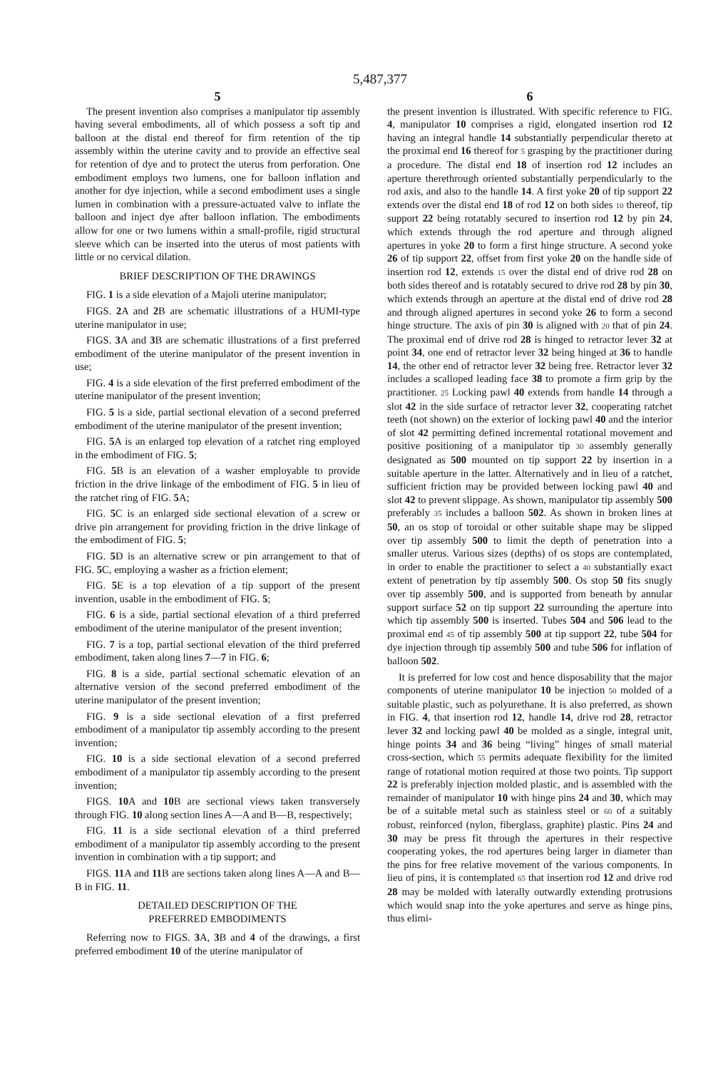5,487,377
5
The present invention also comprises a manipulator tip assembly having several embodiments, all of which possess a soft tip and balloon at the distal end thereof for firm retention of the tip assembly within the uterine cavity and to provide an effective seal for retention of dye and to protect the uterus from perforation. One embodiment employs two lumens, one for balloon inflation and another for dye injection, while a second embodiment uses a single lumen in combination with a pressure-actuated valve to inflate the balloon and inject dye after balloon inflation. The embodiments allow for one or two lumens within a small-profile, rigid structural sleeve which can be inserted into the uterus of most patients with little or no cervical dilation.
BRIEF DESCRIPTION OF THE DRAWINGS
FIG. 1 is a side elevation of a Majoli uterine manipulator;
FIGS. 2 A and 2 B are schematic illustrations of a HUMI-type uterine manipulator in use;
FIGS. 3 A and 3 B are schematic illustrations of a first preferred embodiment of the uterine manipulator of the present invention in use;
FIG. 4 is a side elevation of the first preferred embodiment of the uterine manipulator of the present invention;
FIG. 5 is a side, partial sectional elevation of a second preferred embodiment of the uterine manipulator of the present invention;
FIG. 5 A is an enlarged top elevation of a ratchet ring employed in the embodiment of FIG. 5;
FIG. 5 B is an elevation of a washer employable to provide friction in the drive linkage of the embodiment of FIG. 5 in lieu of the ratchet ring of FIG. 5 A;
FIG. 5 C is an enlarged side sectional elevation of a screw or drive pin arrangement for providing friction in the drive linkage of the embodiment of FIG. 5;
FIG. 5 D is an alternative screw or pin arrangement to that of FIG. 5 C, employing a washer as a friction element;
FIG. 5 E is a top elevation of a tip support of the present invention, usable in the embodiment of FIG. 5;
FIG. 6 is a side, partial sectional elevation of a third preferred embodiment of the uterine manipulator of the present invention;
FIG. 7 is a top, partial sectional elevation of the third preferred embodiment, taken along lines 7—7 in FIG. 6;
FIG. 8 is a side, partial sectional schematic elevation of an alternative version of the second preferred embodiment of the uterine manipulator of the present invention;
FIG. 9 is a side sectional elevation of a first preferred embodiment of a manipulator tip assembly according to the present invention;
FIG. 10 is a side sectional elevation of a second preferred embodiment of a manipulator tip assembly according to the present invention;
FIGS. 10 A and 10 B are sectional views taken transversely through FIG. 10 along section lines A—A and B—B, respectively;
FIG. 11 is a side sectional elevation of a third preferred embodiment of a manipulator tip assembly according to the present invention in combination with a tip support; and
FIGS. 11 A and 11 B are sections taken along lines A—A and B—B in FIG. 11.
DETAILED DESCRIPTION OF THE
PREFERRED EMBODIMENTS
Referring now to FIGS. 3 A, 3 B and 4 of the drawings, a first preferred embodiment 10 of the uterine manipulator of
6
the present invention is illustrated. With specific reference to FIG. 4, manipulator 10 comprises a rigid, elongated insertion rod 12 having an integral handle 14 substantially perpendicular thereto at the proximal end 16 thereof for 5 grasping by the practitioner during a procedure. The distal end 18 of insertion rod 12 includes an aperture therethrough oriented substantially perpendicularly to the rod axis, and also to the handle 14. A first yoke 20 of tip support 22 extends over the distal end 18 of rod 12 on both sides 10 thereof, tip support 22 being rotatably secured to insertion rod 12 by pin 24, which extends through the rod aperture and through aligned apertures in yoke 20 to form a first hinge structure. A second yoke 26 of tip support 22, offset from first yoke 20 on the handle side of insertion rod 12, extends 15 over the distal end of drive rod 28 on both sides thereof and is rotatably secured to drive rod 28 by pin 30, which extends through an aperture at the distal end of drive rod 28 and through aligned apertures in second yoke 26 to form a second hinge structure. The axis of pin 30 is aligned with 20 that of pin 24. The proximal end of drive rod 28 is hinged to retractor lever 32 at point 34, one end of retractor lever 32 being hinged at 36 to handle 14, the other end of retractor lever 32 being free. Retractor lever 32 includes a scalloped leading face 38 to promote a firm grip by the practitioner. 25 Locking pawl 40 extends from handle 14 through a slot 42 in the side surface of retractor lever 32, cooperating ratchet teeth (not shown) on the exterior of locking pawl 40 and the interior of slot 42 permitting defined incremental rotational movement and positive positioning of a manipulator tip 30 assembly generally designated as 500 mounted on tip support 22 by insertion in a suitable aperture in the latter. Alternatively and in lieu of a ratchet, sufficient friction may be provided between locking pawl 40 and slot 42 to prevent slippage. As shown, manipulator tip assembly 500 preferably 35 includes a balloon 502. As shown in broken lines at 50, an os stop of toroidal or other suitable shape may be slipped over tip assembly 500 to limit the depth of penetration into a smaller uterus. Various sizes (depths) of os stops are contemplated, in order to enable the practitioner to select a 40 substantially exact extent of penetration by tip assembly 500. Os stop 50 fits snugly over tip assembly 500, and is supported from beneath by annular support surface 52 on tip support 22 surrounding the aperture into which tip assembly 500 is inserted. Tubes 504 and 506 lead to the proximal end 45 of tip assembly 500 at tip support 22, tube 504 for dye injection through tip assembly 500 and tube 506 for inflation of balloon 502.
It is preferred for low cost and hence disposability that the major components of uterine manipulator 10 be injection 50 molded of a suitable plastic, such as polyurethane. It is also preferred, as shown in FIG. 4, that insertion rod 12, handle 14, drive rod 28, retractor lever 32 and locking pawl 40 be molded as a single, integral unit, hinge points 34 and 36 being “living” hinges of small material cross-section, which 55 permits adequate flexibility for the limited range of rotational motion required at those two points. Tip support 22 is preferably injection molded plastic, and is assembled with the remainder of manipulator 10 with hinge pins 24 and 30, which may be of a suitable metal such as stainless steel or 60 of a suitably robust, reinforced (nylon, fiberglass, graphite) plastic. Pins 24 and 30 may be press fit through the apertures in their respective cooperating yokes, the rod apertures being larger in diameter than the pins for free relative movement of the various components. In lieu of pins, it is contemplated 65 that insertion rod 12 and drive rod 28 may be molded with laterally outwardly extending protrusions which would snap into the yoke apertures and serve as hinge pins, thus elimi-